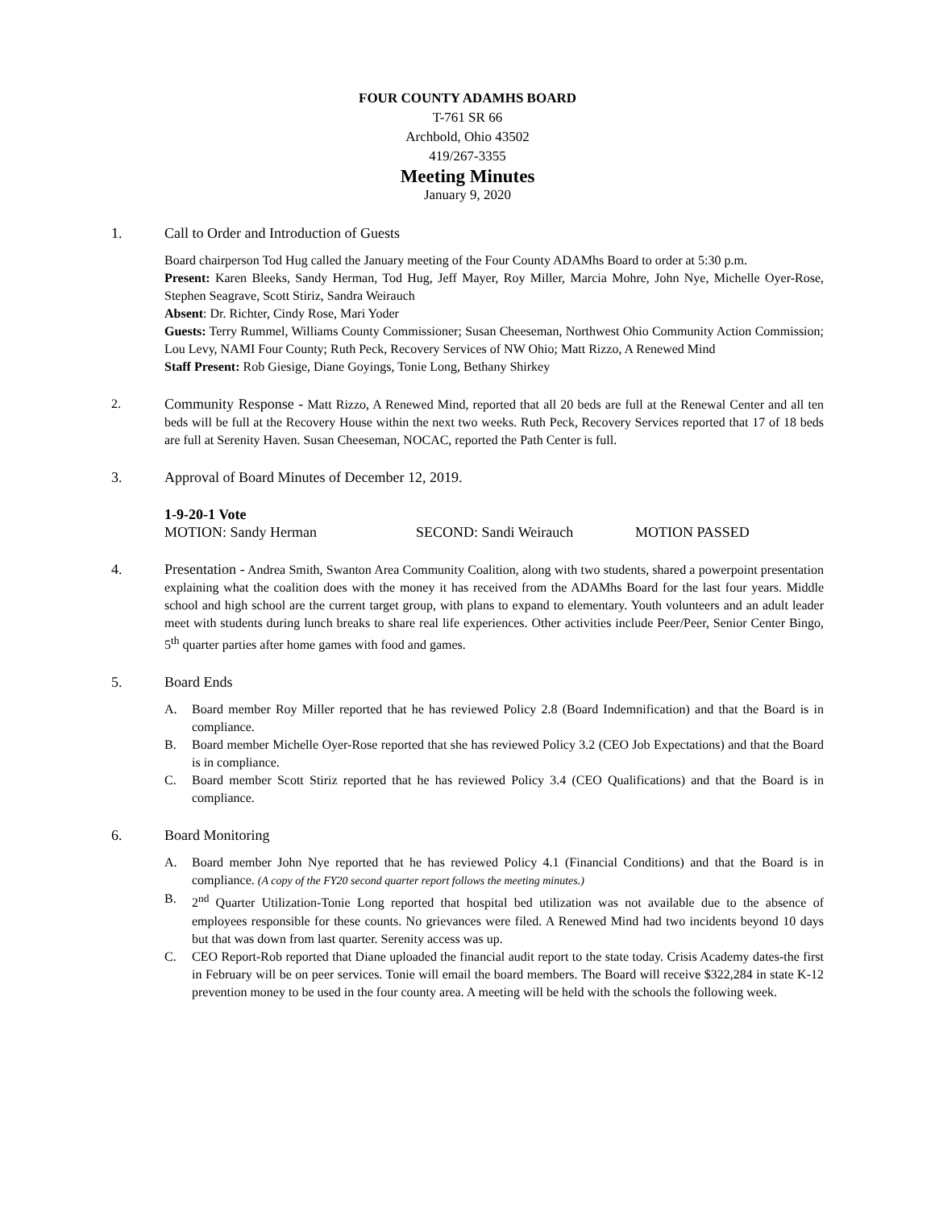FOUR COUNTY ADAMHS BOARD
T-761 SR 66
Archbold, Ohio 43502
419/267-3355
Meeting Minutes
January 9, 2020
1. Call to Order and Introduction of Guests
Board chairperson Tod Hug called the January meeting of the Four County ADAMhs Board to order at 5:30 p.m.
Present: Karen Bleeks, Sandy Herman, Tod Hug, Jeff Mayer, Roy Miller, Marcia Mohre, John Nye, Michelle Oyer-Rose, Stephen Seagrave, Scott Stiriz, Sandra Weirauch
Absent: Dr. Richter, Cindy Rose, Mari Yoder
Guests: Terry Rummel, Williams County Commissioner; Susan Cheeseman, Northwest Ohio Community Action Commission; Lou Levy, NAMI Four County; Ruth Peck, Recovery Services of NW Ohio; Matt Rizzo, A Renewed Mind
Staff Present: Rob Giesige, Diane Goyings, Tonie Long, Bethany Shirkey
2. Community Response - Matt Rizzo, A Renewed Mind, reported that all 20 beds are full at the Renewal Center and all ten beds will be full at the Recovery House within the next two weeks. Ruth Peck, Recovery Services reported that 17 of 18 beds are full at Serenity Haven. Susan Cheeseman, NOCAC, reported the Path Center is full.
3. Approval of Board Minutes of December 12, 2019.
1-9-20-1 Vote
MOTION: Sandy Herman SECOND: Sandi Weirauch MOTION PASSED
4. Presentation - Andrea Smith, Swanton Area Community Coalition, along with two students, shared a powerpoint presentation explaining what the coalition does with the money it has received from the ADAMhs Board for the last four years. Middle school and high school are the current target group, with plans to expand to elementary. Youth volunteers and an adult leader meet with students during lunch breaks to share real life experiences. Other activities include Peer/Peer, Senior Center Bingo, 5<sup>th</sup> quarter parties after home games with food and games.
5. Board Ends
A. Board member Roy Miller reported that he has reviewed Policy 2.8 (Board Indemnification) and that the Board is in compliance.
B. Board member Michelle Oyer-Rose reported that she has reviewed Policy 3.2 (CEO Job Expectations) and that the Board is in compliance.
C. Board member Scott Stiriz reported that he has reviewed Policy 3.4 (CEO Qualifications) and that the Board is in compliance.
6. Board Monitoring
A. Board member John Nye reported that he has reviewed Policy 4.1 (Financial Conditions) and that the Board is in compliance. (A copy of the FY20 second quarter report follows the meeting minutes.)
B. 2<sup>nd</sup> Quarter Utilization-Tonie Long reported that hospital bed utilization was not available due to the absence of employees responsible for these counts. No grievances were filed. A Renewed Mind had two incidents beyond 10 days but that was down from last quarter. Serenity access was up.
C. CEO Report-Rob reported that Diane uploaded the financial audit report to the state today. Crisis Academy dates-the first in February will be on peer services. Tonie will email the board members. The Board will receive $322,284 in state K-12 prevention money to be used in the four county area. A meeting will be held with the schools the following week.